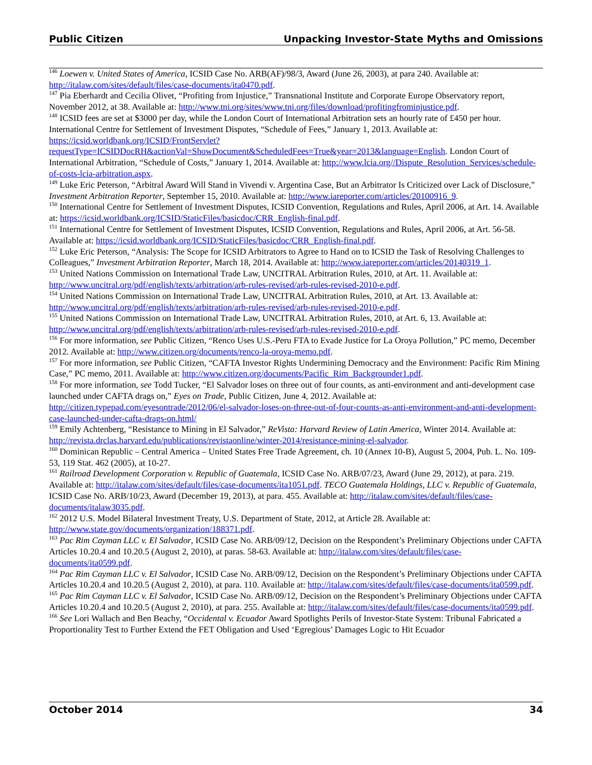Public Citizen Unpacking Investor-State Myths and Omissions
<sup>146</sup> Loewen v. United States of America, ICSID Case No. ARB(AF)/98/3, Award (June 26, 2003), at para 240. Available at: http://italaw.com/sites/default/files/case-documents/ita0470.pdf.
<sup>147</sup> Pia Eberhardt and Cecilia Olivet, “Profiting from Injustice,” Transnational Institute and Corporate Europe Observatory report, November 2012, at 38. Available at: http://www.tni.org/sites/www.tni.org/files/download/profitingfrominjustice.pdf.
<sup>148</sup> ICSID fees are set at $3000 per day, while the London Court of International Arbitration sets an hourly rate of £450 per hour. International Centre for Settlement of Investment Disputes, “Schedule of Fees,” January 1, 2013. Available at: https://icsid.worldbank.org/ICSID/FrontServlet?requestType=ICSIDDocRH&actionVal=ShowDocument&ScheduledFees=True&year=2013&language=English. London Court of International Arbitration, “Schedule of Costs,” January 1, 2014. Available at: http://www.lcia.org//Dispute_Resolution_Services/schedule-of-costs-lcia-arbitration.aspx.
<sup>149</sup> Luke Eric Peterson, “Arbitral Award Will Stand in Vivendi v. Argentina Case, But an Arbitrator Is Criticized over Lack of Disclosure,” Investment Arbitration Reporter, September 15, 2010. Available at: http://www.iareporter.com/articles/20100916_9.
<sup>150</sup> International Centre for Settlement of Investment Disputes, ICSID Convention, Regulations and Rules, April 2006, at Art. 14. Available at: https://icsid.worldbank.org/ICSID/StaticFiles/basicdoc/CRR_English-final.pdf.
<sup>151</sup> International Centre for Settlement of Investment Disputes, ICSID Convention, Regulations and Rules, April 2006, at Art. 56-58. Available at: https://icsid.worldbank.org/ICSID/StaticFiles/basicdoc/CRR_English-final.pdf.
<sup>152</sup> Luke Eric Peterson, “Analysis: The Scope for ICSID Arbitrators to Agree to Hand on to ICSID the Task of Resolving Challenges to Colleagues,” Investment Arbitration Reporter, March 18, 2014. Available at: http://www.iareporter.com/articles/20140319_1.
<sup>153</sup> United Nations Commission on International Trade Law, UNCITRAL Arbitration Rules, 2010, at Art. 11. Available at: http://www.uncitral.org/pdf/english/texts/arbitration/arb-rules-revised/arb-rules-revised-2010-e.pdf.
<sup>154</sup> United Nations Commission on International Trade Law, UNCITRAL Arbitration Rules, 2010, at Art. 13. Available at: http://www.uncitral.org/pdf/english/texts/arbitration/arb-rules-revised/arb-rules-revised-2010-e.pdf.
<sup>155</sup> United Nations Commission on International Trade Law, UNCITRAL Arbitration Rules, 2010, at Art. 6, 13. Available at: http://www.uncitral.org/pdf/english/texts/arbitration/arb-rules-revised/arb-rules-revised-2010-e.pdf.
<sup>156</sup> For more information, see Public Citizen, “Renco Uses U.S.-Peru FTA to Evade Justice for La Oroya Pollution,” PC memo, December 2012. Available at: http://www.citizen.org/documents/renco-la-oroya-memo.pdf.
<sup>157</sup> For more information, see Public Citizen, “CAFTA Investor Rights Undermining Democracy and the Environment: Pacific Rim Mining Case,” PC memo, 2011. Available at: http://www.citizen.org/documents/Pacific_Rim_Backgrounder1.pdf.
<sup>158</sup> For more information, see Todd Tucker, “El Salvador loses on three out of four counts, as anti-environment and anti-development case launched under CAFTA drags on,” Eyes on Trade, Public Citizen, June 4, 2012. Available at: http://citizen.typepad.com/eyesontrade/2012/06/el-salvador-loses-on-three-out-of-four-counts-as-anti-environment-and-anti-development-case-launched-under-cafta-drags-on.html/
<sup>159</sup> Emily Achtenberg, “Resistance to Mining in El Salvador,” ReVista: Harvard Review of Latin America, Winter 2014. Available at: http://revista.drclas.harvard.edu/publications/revistaonline/winter-2014/resistance-mining-el-salvador.
<sup>160</sup> Dominican Republic – Central America – United States Free Trade Agreement, ch. 10 (Annex 10-B), August 5, 2004, Pub. L. No. 109-53, 119 Stat. 462 (2005), at 10-27.
<sup>161</sup> Railroad Development Corporation v. Republic of Guatemala, ICSID Case No. ARB/07/23, Award (June 29, 2012), at para. 219. Available at: http://italaw.com/sites/default/files/case-documents/ita1051.pdf. TECO Guatemala Holdings, LLC v. Republic of Guatemala, ICSID Case No. ARB/10/23, Award (December 19, 2013), at para. 455. Available at: http://italaw.com/sites/default/files/case-documents/italaw3035.pdf.
<sup>162</sup> 2012 U.S. Model Bilateral Investment Treaty, U.S. Department of State, 2012, at Article 28. Available at: http://www.state.gov/documents/organization/188371.pdf.
<sup>163</sup> Pac Rim Cayman LLC v. El Salvador, ICSID Case No. ARB/09/12, Decision on the Respondent’s Preliminary Objections under CAFTA Articles 10.20.4 and 10.20.5 (August 2, 2010), at paras. 58-63. Available at: http://italaw.com/sites/default/files/case-documents/ita0599.pdf.
<sup>164</sup> Pac Rim Cayman LLC v. El Salvador, ICSID Case No. ARB/09/12, Decision on the Respondent’s Preliminary Objections under CAFTA Articles 10.20.4 and 10.20.5 (August 2, 2010), at para. 110. Available at: http://italaw.com/sites/default/files/case-documents/ita0599.pdf.
<sup>165</sup> Pac Rim Cayman LLC v. El Salvador, ICSID Case No. ARB/09/12, Decision on the Respondent’s Preliminary Objections under CAFTA Articles 10.20.4 and 10.20.5 (August 2, 2010), at para. 255. Available at: http://italaw.com/sites/default/files/case-documents/ita0599.pdf.
<sup>166</sup> See Lori Wallach and Ben Beachy, “Occidental v. Ecuador Award Spotlights Perils of Investor-State System: Tribunal Fabricated a Proportionality Test to Further Extend the FET Obligation and Used ‘Egregious’ Damages Logic to Hit Ecuador
October 2014 34